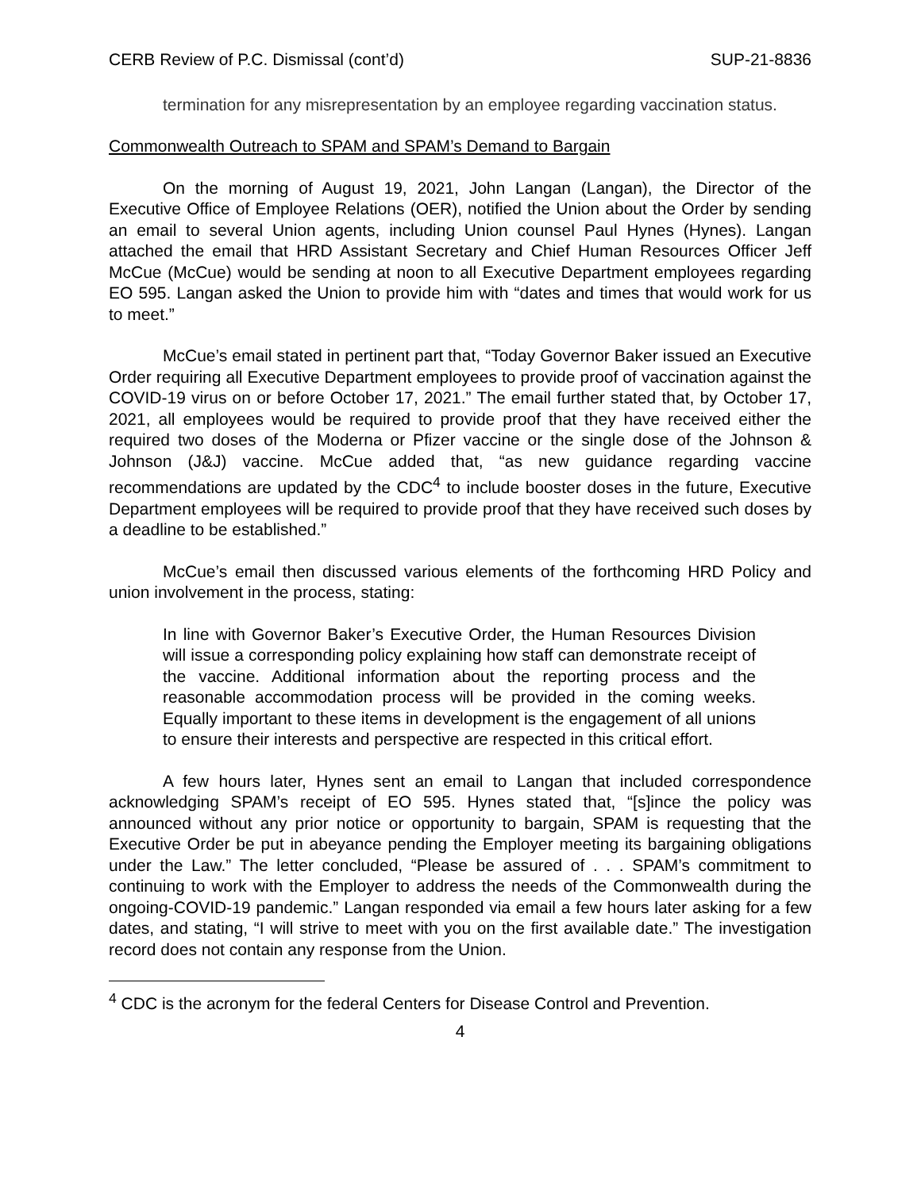CERB Review of P.C. Dismissal (cont’d) SUP-21-8836
termination for any misrepresentation by an employee regarding vaccination status.
Commonwealth Outreach to SPAM and SPAM’s Demand to Bargain
On the morning of August 19, 2021, John Langan (Langan), the Director of the Executive Office of Employee Relations (OER), notified the Union about the Order by sending an email to several Union agents, including Union counsel Paul Hynes (Hynes). Langan attached the email that HRD Assistant Secretary and Chief Human Resources Officer Jeff McCue (McCue) would be sending at noon to all Executive Department employees regarding EO 595. Langan asked the Union to provide him with “dates and times that would work for us to meet.”
McCue’s email stated in pertinent part that, “Today Governor Baker issued an Executive Order requiring all Executive Department employees to provide proof of vaccination against the COVID-19 virus on or before October 17, 2021.” The email further stated that, by October 17, 2021, all employees would be required to provide proof that they have received either the required two doses of the Moderna or Pfizer vaccine or the single dose of the Johnson & Johnson (J&J) vaccine. McCue added that, “as new guidance regarding vaccine recommendations are updated by the CDC<sup>4</sup> to include booster doses in the future, Executive Department employees will be required to provide proof that they have received such doses by a deadline to be established.”
McCue’s email then discussed various elements of the forthcoming HRD Policy and union involvement in the process, stating:
In line with Governor Baker’s Executive Order, the Human Resources Division will issue a corresponding policy explaining how staff can demonstrate receipt of the vaccine. Additional information about the reporting process and the reasonable accommodation process will be provided in the coming weeks. Equally important to these items in development is the engagement of all unions to ensure their interests and perspective are respected in this critical effort.
A few hours later, Hynes sent an email to Langan that included correspondence acknowledging SPAM’s receipt of EO 595. Hynes stated that, “[s]ince the policy was announced without any prior notice or opportunity to bargain, SPAM is requesting that the Executive Order be put in abeyance pending the Employer meeting its bargaining obligations under the Law.” The letter concluded, “Please be assured of . . . SPAM’s commitment to continuing to work with the Employer to address the needs of the Commonwealth during the ongoing-COVID-19 pandemic.” Langan responded via email a few hours later asking for a few dates, and stating, “I will strive to meet with you on the first available date.” The investigation record does not contain any response from the Union.
<sup>4</sup> CDC is the acronym for the federal Centers for Disease Control and Prevention.
4